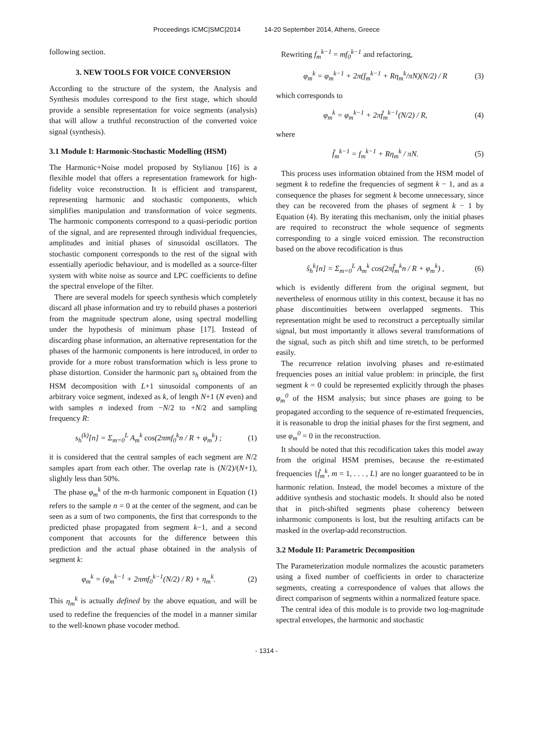Proceedings ICMC|SMC|2014 14-20 September 2014, Athens, Greece
following section.
3. NEW TOOLS FOR VOICE CONVERSION
According to the structure of the system, the Analysis and Synthesis modules correspond to the first stage, which should provide a sensible representation for voice segments (analysis) that will allow a truthful reconstruction of the converted voice signal (synthesis).
3.1 Module I: Harmonic-Stochastic Modelling (HSM)
The Harmonic+Noise model proposed by Stylianou [16] is a flexible model that offers a representation framework for high-fidelity voice reconstruction. It is efficient and transparent, representing harmonic and stochastic components, which simplifies manipulation and transformation of voice segments. The harmonic components correspond to a quasi-periodic portion of the signal, and are represented through individual frequencies, amplitudes and initial phases of sinusoidal oscillators. The stochastic component corresponds to the rest of the signal with essentially aperiodic behaviour, and is modelled as a source-filter system with white noise as source and LPC coefficients to define the spectral envelope of the filter.
There are several models for speech synthesis which completely discard all phase information and try to rebuild phases a posteriori from the magnitude spectrum alone, using spectral modelling under the hypothesis of minimum phase [17]. Instead of discarding phase information, an alternative representation for the phases of the harmonic components is here introduced, in order to provide for a more robust transformation which is less prone to phase distortion. Consider the harmonic part s<sub>h</sub> obtained from the HSM decomposition with L+1 sinusoidal components of an arbitrary voice segment, indexed as k, of length N+1 (N even) and with samples n indexed from −N/2 to +N/2 and sampling frequency R:
s<sub>h</sub><sup>(k)</sup>[n] = Σ<sub>m=0</sub><sup>L</sup> A<sub>m</sub><sup>k</sup> cos(2πmf<sub>0</sub><sup>k</sup>n / R + φ<sub>m</sub><sup>k</sup>) ; (1)
it is considered that the central samples of each segment are N/2 samples apart from each other. The overlap rate is (N/2)/(N+1), slightly less than 50%.
The phase φ<sub>m</sub><sup>k</sup> of the m-th harmonic component in Equation (1) refers to the sample n = 0 at the center of the segment, and can be seen as a sum of two components, the first that corresponds to the predicted phase propagated from segment k−1, and a second component that accounts for the difference between this prediction and the actual phase obtained in the analysis of segment k:
φ<sub>m</sub><sup>k</sup> = (φ<sub>m</sub><sup>k−1</sup> + 2πmf<sub>0</sub><sup>k−1</sup>(N/2) / R) + η<sub>m</sub><sup>k</sup>. (2)
This η<sub>m</sub><sup>k</sup> is actually defined by the above equation, and will be used to redefine the frequencies of the model in a manner similar to the well-known phase vocoder method.
Rewriting f<sub>m</sub><sup>k−1</sup> = mf<sub>0</sub><sup>k−1</sup> and refactoring,
φ<sub>m</sub><sup>k</sup> = φ<sub>m</sub><sup>k−1</sup> + 2π(f<sub>m</sub><sup>k−1</sup> + Rη<sub>m</sub><sup>k</sup>/πN)(N/2) / R (3)
which corresponds to
φ<sub>m</sub><sup>k</sup> = φ<sub>m</sub><sup>k−1</sup> + 2πf̂<sub>m</sub><sup>k−1</sup>(N/2) / R, (4)
where
f̂<sub>m</sub><sup>k−1</sup> = f<sub>m</sub><sup>k−1</sup> + Rη<sub>m</sub><sup>k</sup> / πN. (5)
This process uses information obtained from the HSM model of segment k to redefine the frequencies of segment k − 1, and as a consequence the phases for segment k become unnecessary, since they can be recovered from the phases of segment k − 1 by Equation (4). By iterating this mechanism, only the initial phases are required to reconstruct the whole sequence of segments corresponding to a single voiced emission. The reconstruction based on the above recodification is thus
ŝ<sub>h</sub><sup>k</sup>[n] = Σ<sub>m=0</sub><sup>L</sup> A<sub>m</sub><sup>k</sup> cos(2πf̂<sub>m</sub><sup>k</sup>n / R + φ<sub>m</sub><sup>k</sup>) , (6)
which is evidently different from the original segment, but nevertheless of enormous utility in this context, because it has no phase discontinuities between overlapped segments. This representation might be used to reconstruct a perceptually similar signal, but most importantly it allows several transformations of the signal, such as pitch shift and time stretch, to be performed easily.
The recurrence relation involving phases and re-estimated frequencies poses an initial value problem: in principle, the first segment k = 0 could be represented explicitly through the phases φ<sub>m</sub><sup>0</sup> of the HSM analysis; but since phases are going to be propagated according to the sequence of re-estimated frequencies, it is reasonable to drop the initial phases for the first segment, and use φ<sub>m</sub><sup>0</sup> = 0 in the reconstruction.
It should be noted that this recodification takes this model away from the original HSM premises, because the re-estimated frequencies {f̂<sub>m</sub><sup>k</sup>, m = 1, . . . , L} are no longer guaranteed to be in harmonic relation. Instead, the model becomes a mixture of the additive synthesis and stochastic models. It should also be noted that in pitch-shifted segments phase coherency between inharmonic components is lost, but the resulting artifacts can be masked in the overlap-add reconstruction.
3.2 Module II: Parametric Decomposition
The Parameterization module normalizes the acoustic parameters using a fixed number of coefficients in order to characterize segments, creating a correspondence of values that allows the direct comparison of segments within a normalized feature space.
The central idea of this module is to provide two log-magnitude spectral envelopes, the harmonic and stochastic
- 1314 -